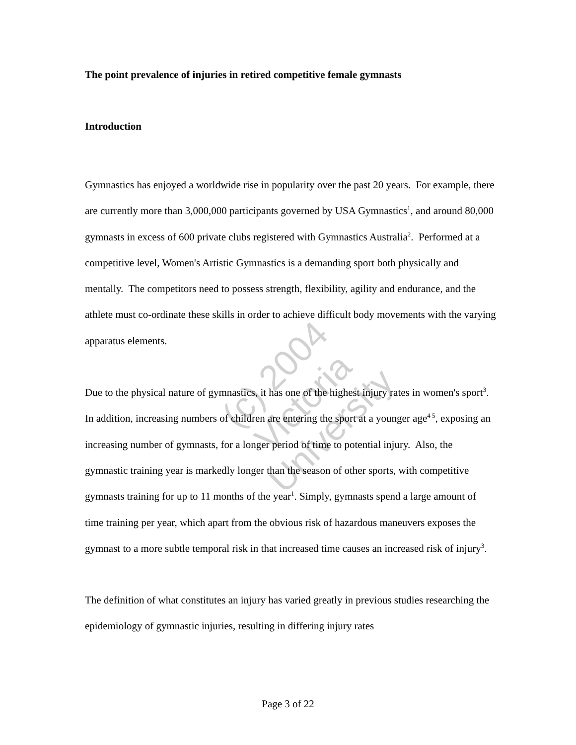The point prevalence of injuries in retired competitive female gymnasts
Introduction
Gymnastics has enjoyed a worldwide rise in popularity over the past 20 years. For example, there are currently more than 3,000,000 participants governed by USA Gymnastics<sup>1</sup>, and around 80,000 gymnasts in excess of 600 private clubs registered with Gymnastics Australia<sup>2</sup>. Performed at a competitive level, Women's Artistic Gymnastics is a demanding sport both physically and mentally. The competitors need to possess strength, flexibility, agility and endurance, and the athlete must co-ordinate these skills in order to achieve difficult body movements with the varying apparatus elements.
Due to the physical nature of gymnastics, it has one of the highest injury rates in women's sport<sup>3</sup>. In addition, increasing numbers of children are entering the sport at a younger age<sup>4 5</sup>, exposing an increasing number of gymnasts, for a longer period of time to potential injury. Also, the gymnastic training year is markedly longer than the season of other sports, with competitive gymnasts training for up to 11 months of the year<sup>1</sup>. Simply, gymnasts spend a large amount of time training per year, which apart from the obvious risk of hazardous maneuvers exposes the gymnast to a more subtle temporal risk in that increased time causes an increased risk of injury<sup>3</sup>.
The definition of what constitutes an injury has varied greatly in previous studies researching the epidemiology of gymnastic injuries, resulting in differing injury rates
(c) 2004
Victoria University
Page 3 of 22